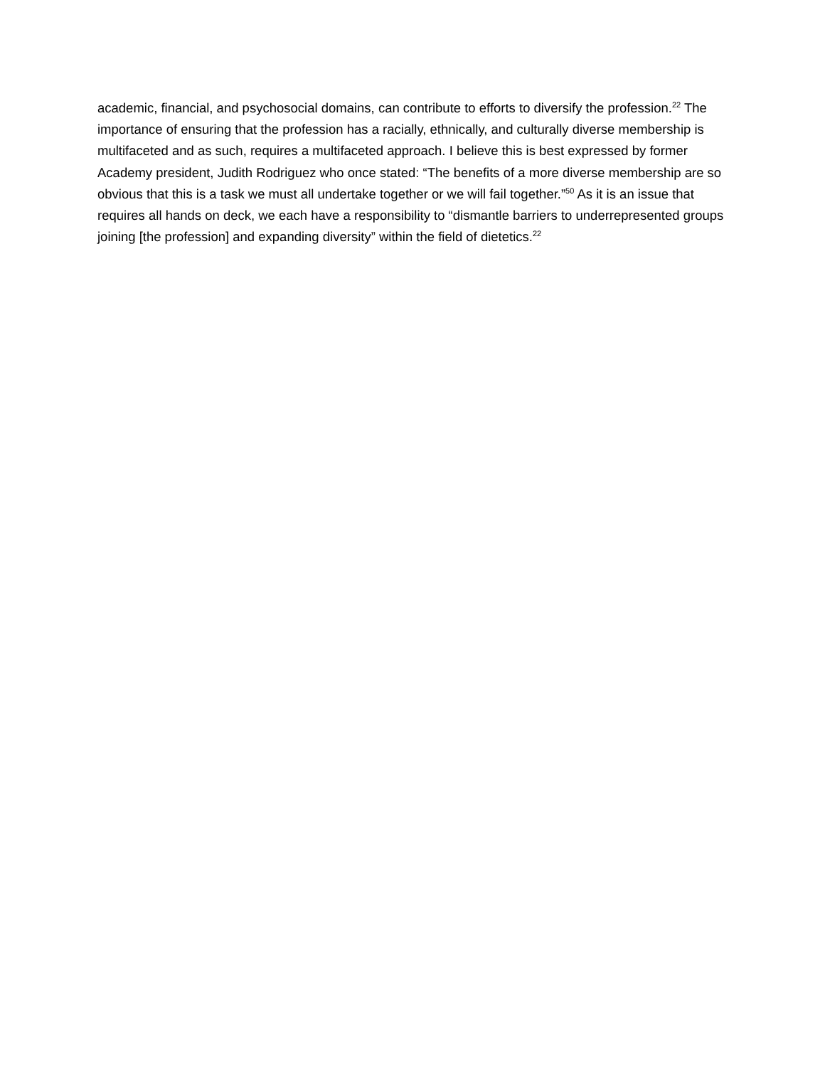academic, financial, and psychosocial domains, can contribute to efforts to diversify the profession.<sup>22</sup> The importance of ensuring that the profession has a racially, ethnically, and culturally diverse membership is multifaceted and as such, requires a multifaceted approach. I believe this is best expressed by former Academy president, Judith Rodriguez who once stated: “The benefits of a more diverse membership are so obvious that this is a task we must all undertake together or we will fail together.”<sup>50</sup> As it is an issue that requires all hands on deck, we each have a responsibility to “dismantle barriers to underrepresented groups joining [the profession] and expanding diversity” within the field of dietetics.<sup>22</sup>